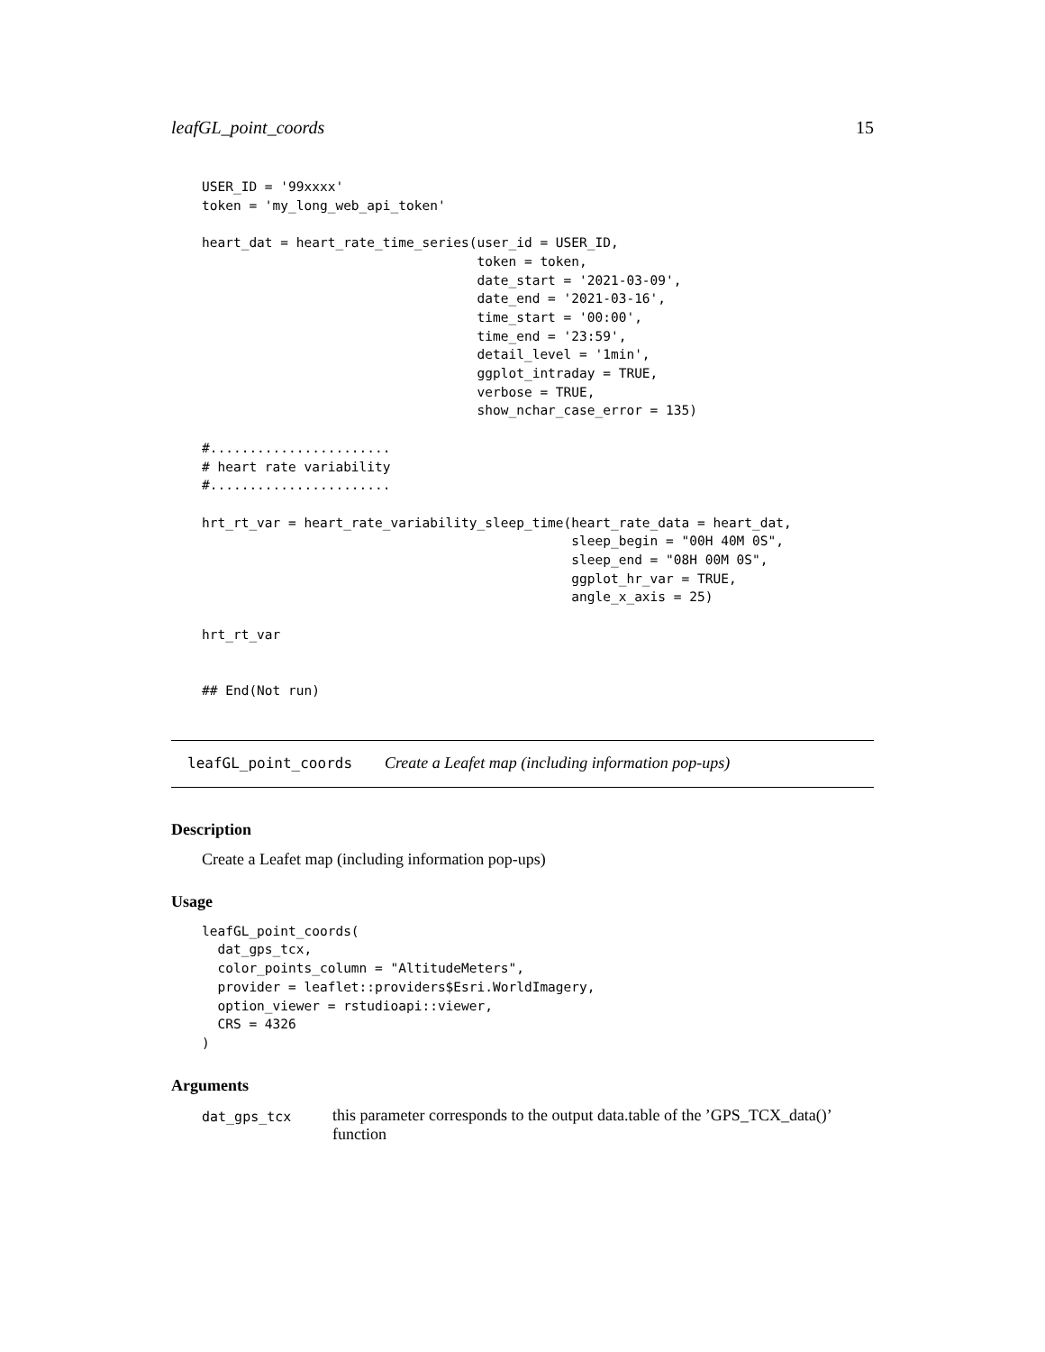leafGL_point_coords 15
USER_ID = '99xxxx'
token = 'my_long_web_api_token'

heart_dat = heart_rate_time_series(user_id = USER_ID,
                                   token = token,
                                   date_start = '2021-03-09',
                                   date_end = '2021-03-16',
                                   time_start = '00:00',
                                   time_end = '23:59',
                                   detail_level = '1min',
                                   ggplot_intraday = TRUE,
                                   verbose = TRUE,
                                   show_nchar_case_error = 135)

#.......................
# heart rate variability
#.......................

hrt_rt_var = heart_rate_variability_sleep_time(heart_rate_data = heart_dat,
                                               sleep_begin = "00H 40M 0S",
                                               sleep_end = "08H 00M 0S",
                                               ggplot_hr_var = TRUE,
                                               angle_x_axis = 25)

hrt_rt_var


## End(Not run)
leafGL_point_coords Create a Leafet map (including information pop-ups)
Description
Create a Leafet map (including information pop-ups)
Usage
leafGL_point_coords(
  dat_gps_tcx,
  color_points_column = "AltitudeMeters",
  provider = leaflet::providers$Esri.WorldImagery,
  option_viewer = rstudioapi::viewer,
  CRS = 4326
)
Arguments
| dat_gps_tcx | this parameter corresponds to the output data.table of the ’GPS_TCX_data()’ function |